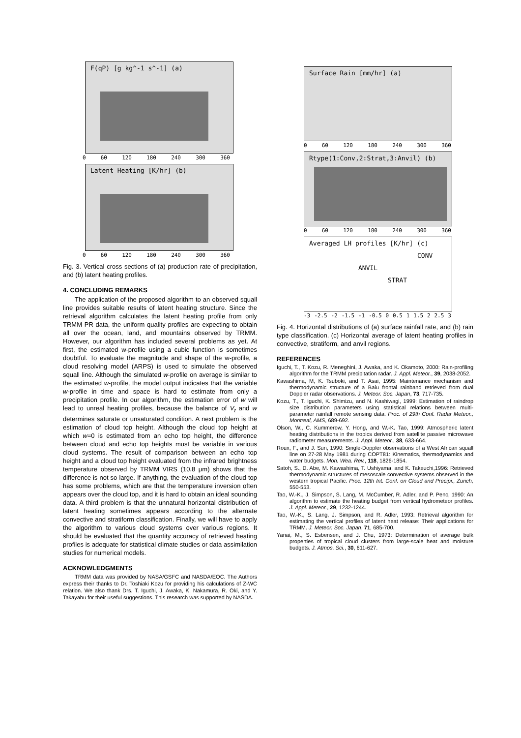F(qP) [g kg^-1 s^-1] (a)
0 60 120 180 240 300 360
Latent Heating [K/hr] (b)
0 60 120 180 240 300 360
Fig. 3. Vertical cross sections of (a) production rate of precipitation, and (b) latent heating profiles.
4. CONCLUDING REMARKS
The application of the proposed algorithm to an observed squall line provides suitable results of latent heating structure. Since the retrieval algorithm calculates the latent heating profile from only TRMM PR data, the uniform quality profiles are expecting to obtain all over the ocean, land, and mountains observed by TRMM. However, our algorithm has included several problems as yet. At first, the estimated w-profile using a cubic function is sometimes doubtful. To evaluate the magnitude and shape of the w-profile, a cloud resolving model (ARPS) is used to simulate the observed squall line. Although the simulated w-profile on average is similar to the estimated w-profile, the model output indicates that the variable w-profile in time and space is hard to estimate from only a precipitation profile. In our algorithm, the estimation error of w will lead to unreal heating profiles, because the balance of V<sub>t</sub> and w determines saturate or unsaturated condition. A next problem is the estimation of cloud top height. Although the cloud top height at which w=0 is estimated from an echo top height, the difference between cloud and echo top heights must be variable in various cloud systems. The result of comparison between an echo top height and a cloud top height evaluated from the infrared brightness temperature observed by TRMM VIRS (10.8 μm) shows that the difference is not so large. If anything, the evaluation of the cloud top has some problems, which are that the temperature inversion often appears over the cloud top, and it is hard to obtain an ideal sounding data. A third problem is that the unnatural horizontal distribution of latent heating sometimes appears according to the alternate convective and stratiform classification. Finally, we will have to apply the algorithm to various cloud systems over various regions. It should be evaluated that the quantity accuracy of retrieved heating profiles is adequate for statistical climate studies or data assimilation studies for numerical models.
ACKNOWLEDGMENTS
TRMM data was provided by NASA/GSFC and NASDA/EOC. The Authors express their thanks to Dr. Toshiaki Kozu for providing his calculations of Z-WC relation. We also thank Drs. T. Iguchi, J. Awaka, K. Nakamura, R. Oki, and Y. Takayabu for their useful suggestions. This research was supported by NASDA.
Surface Rain [mm/hr] (a)
0 60 120 180 240 300 360
Rtype(1:Conv,2:Strat,3:Anvil) (b)
0 60 120 180 240 300 360
Averaged LH profiles [K/hr] (c)
CONV
ANVIL
STRAT
-3 -2.5 -2 -1.5 -1 -0.5 0 0.5 1 1.5 2 2.5 3
Fig. 4. Horizontal distributions of (a) surface rainfall rate, and (b) rain type classification. (c) Horizontal average of latent heating profiles in convective, stratiform, and anvil regions.
REFERENCES
Iguchi, T., T. Kozu, R. Meneghini, J. Awaka, and K. Okamoto, 2000: Rain-profiling algorithm for the TRMM precipitation radar. J. Appl. Meteor., 39, 2038-2052.
Kawashima, M, K. Tsuboki, and T. Asai, 1995: Maintenance mechanism and thermodynamic structure of a Baiu frontal rainband retrieved from dual Doppler radar observations. J. Meteor. Soc. Japan, 73, 717-735.
Kozu, T., T. Iguchi, K. Shimizu, and N. Kashiwagi, 1999: Estimation of raindrop size distribution parameters using statistical relations between multi-parameter rainfall remote sensing data. Proc. of 29th Conf. Radar Meteor., Montreal, AMS, 689-692.
Olson, W., C. Kummerow, Y. Hong, and W.-K. Tao, 1999: Atmospheric latent heating distributions in the tropics derived from satellite passive microwave radiometer measurements. J. Appl. Meteor., 38, 633-664.
Roux, F., and J. Sun, 1990: Single-Doppler observations of a West African squall line on 27-28 May 1981 during COPT81: Kinematics, thermodynamics and water budgets. Mon. Wea. Rev., 118, 1826-1854.
Satoh, S., D. Abe, M. Kawashima, T. Ushiyama, and K. Takeuchi,1996: Retrieved thermodynamic structures of mesoscale convective systems observed in the western tropical Pacific. Proc. 12th Int. Conf. on Cloud and Precipi., Zurich, 550-553.
Tao, W.-K., J. Simpson, S. Lang, M. McCumber, R. Adler, and P. Penc, 1990: An algorithm to estimate the heating budget from vertical hydrometeor profiles. J. Appl. Meteor., 29, 1232-1244.
Tao, W.-K., S. Lang, J. Simpson, and R. Adler, 1993: Retrieval algorithm for estimating the vertical profiles of latent heat release: Their applications for TRMM. J. Meteor. Soc. Japan, 71, 685-700.
Yanai, M., S. Esbensen, and J. Chu, 1973: Determination of average bulk properties of tropical cloud clusters from large-scale heat and moisture budgets. J. Atmos. Sci., 30, 611-627.